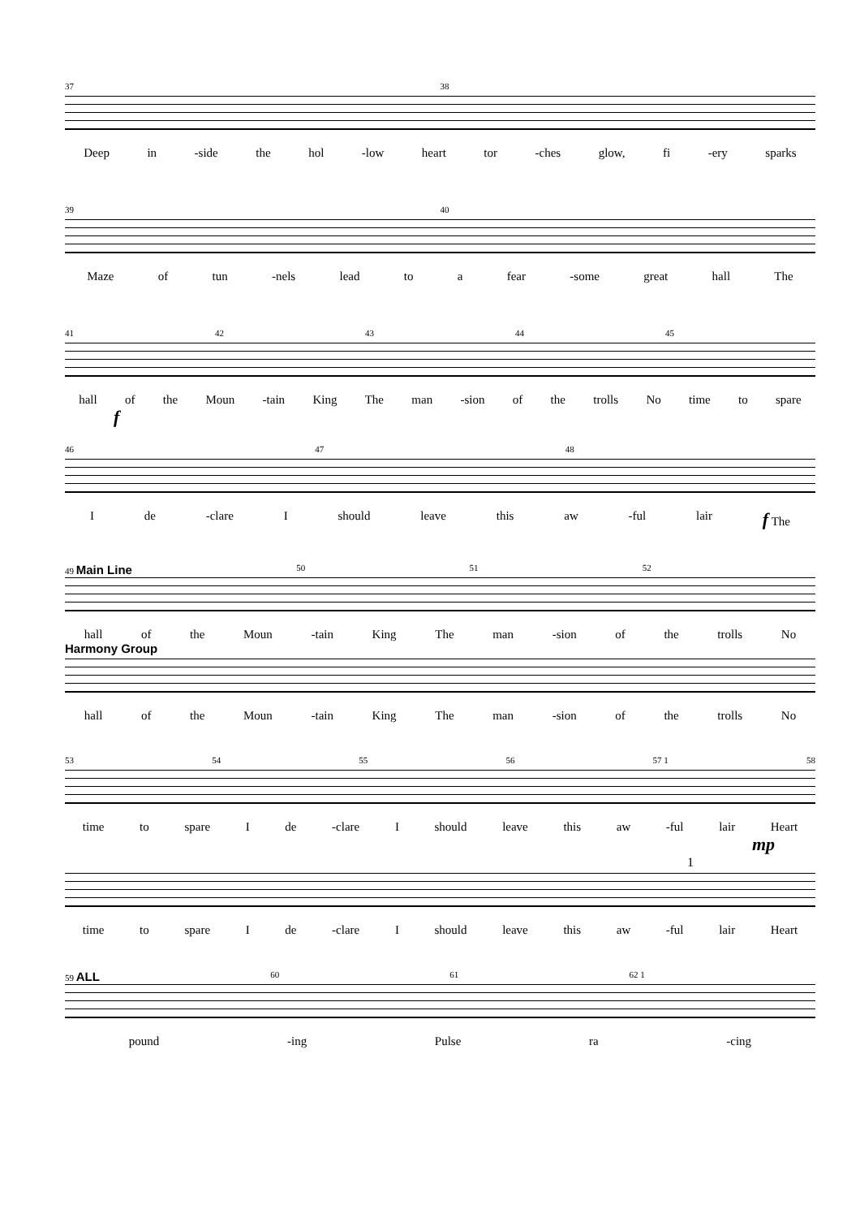37 38
Deep in -side the hol -low heart tor -ches glow, fi -ery sparks
39 40
Maze of tun -nels lead to a fear -some great hall The
41 42 43 44 45
hall of the Moun -tain King The man -sion of the trolls No time to spare
f
46 47 48
Ide -clare I should leave this aw -ful lair f The
49 Main Line 50 51 52
hall of the Moun -tain King The man -sion of the trolls No
Harmony Group
hall of the Moun -tain King The man -sion of the trolls No
53 54 55 56 57 1 58
time to spare I de -clare I should leave this aw -ful lair Heart
mp
1
time to spare I de -clare I should leave this aw -ful lair Heart
59 ALL 60 61 62 1
pound -ing Pulse ra -cing